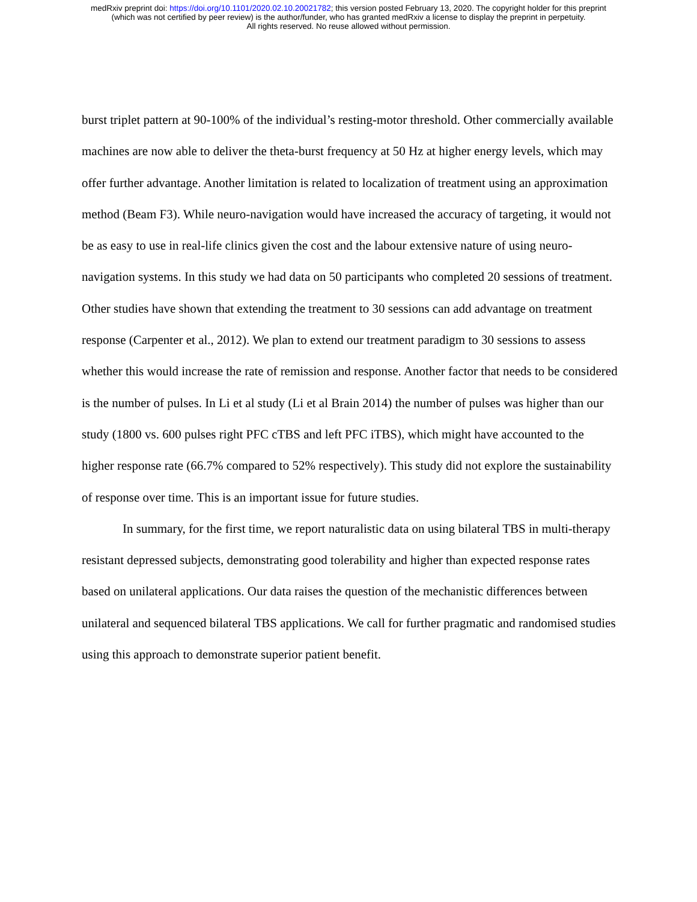medRxiv preprint doi: https://doi.org/10.1101/2020.02.10.20021782; this version posted February 13, 2020. The copyright holder for this preprint
(which was not certified by peer review) is the author/funder, who has granted medRxiv a license to display the preprint in perpetuity.
All rights reserved. No reuse allowed without permission.
burst triplet pattern at 90-100% of the individual’s resting-motor threshold. Other commercially available machines are now able to deliver the theta-burst frequency at 50 Hz at higher energy levels, which may offer further advantage. Another limitation is related to localization of treatment using an approximation method (Beam F3). While neuro-navigation would have increased the accuracy of targeting, it would not be as easy to use in real-life clinics given the cost and the labour extensive nature of using neuro-navigation systems. In this study we had data on 50 participants who completed 20 sessions of treatment. Other studies have shown that extending the treatment to 30 sessions can add advantage on treatment response (Carpenter et al., 2012). We plan to extend our treatment paradigm to 30 sessions to assess whether this would increase the rate of remission and response. Another factor that needs to be considered is the number of pulses. In Li et al study (Li et al Brain 2014) the number of pulses was higher than our study (1800 vs. 600 pulses right PFC cTBS and left PFC iTBS), which might have accounted to the higher response rate (66.7% compared to 52% respectively). This study did not explore the sustainability of response over time. This is an important issue for future studies.
In summary, for the first time, we report naturalistic data on using bilateral TBS in multi-therapy resistant depressed subjects, demonstrating good tolerability and higher than expected response rates based on unilateral applications. Our data raises the question of the mechanistic differences between unilateral and sequenced bilateral TBS applications. We call for further pragmatic and randomised studies using this approach to demonstrate superior patient benefit.